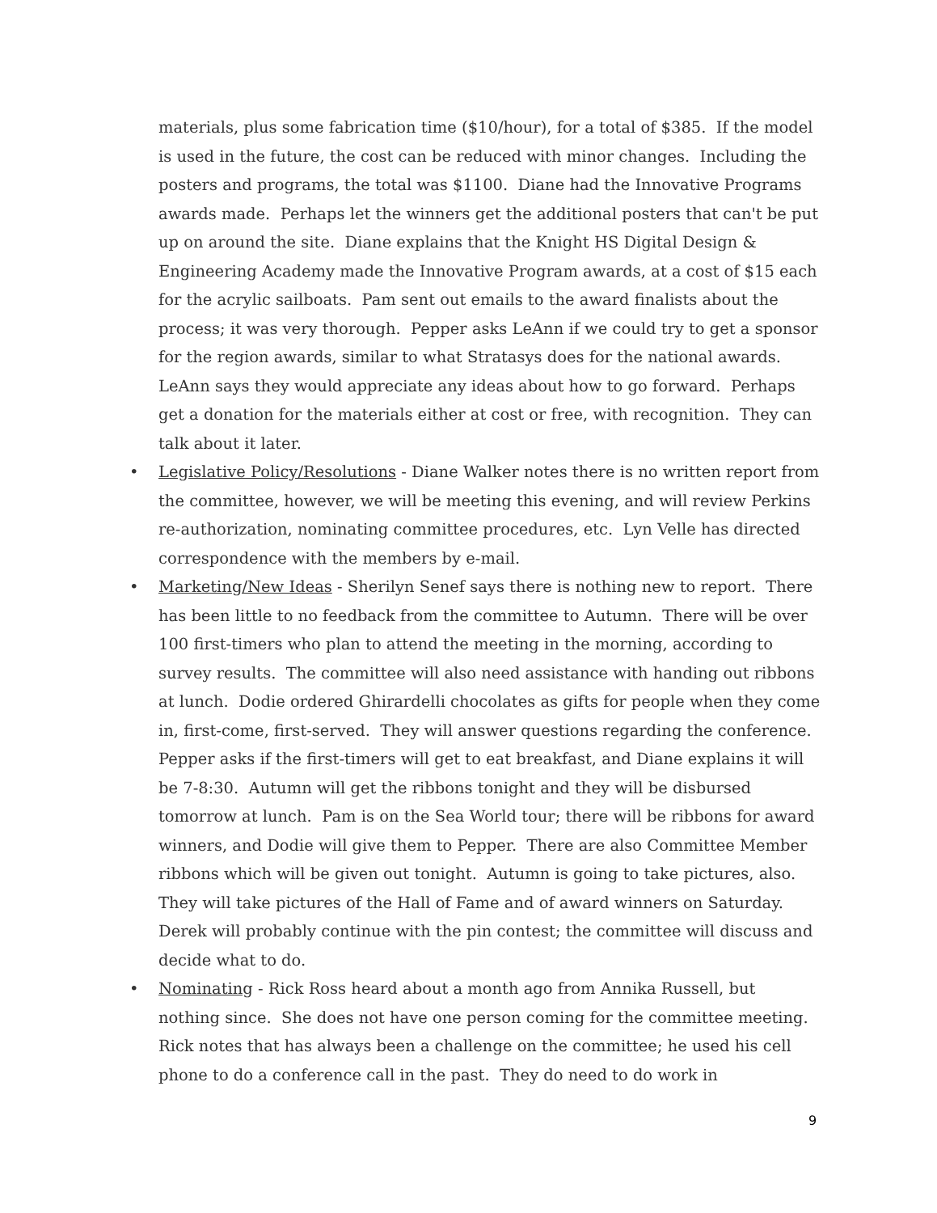materials, plus some fabrication time ($10/hour), for a total of $385. If the model is used in the future, the cost can be reduced with minor changes. Including the posters and programs, the total was $1100. Diane had the Innovative Programs awards made. Perhaps let the winners get the additional posters that can't be put up on around the site. Diane explains that the Knight HS Digital Design & Engineering Academy made the Innovative Program awards, at a cost of $15 each for the acrylic sailboats. Pam sent out emails to the award finalists about the process; it was very thorough. Pepper asks LeAnn if we could try to get a sponsor for the region awards, similar to what Stratasys does for the national awards. LeAnn says they would appreciate any ideas about how to go forward. Perhaps get a donation for the materials either at cost or free, with recognition. They can talk about it later.
• Legislative Policy/Resolutions - Diane Walker notes there is no written report from the committee, however, we will be meeting this evening, and will review Perkins re-authorization, nominating committee procedures, etc. Lyn Velle has directed correspondence with the members by e-mail.
• Marketing/New Ideas - Sherilyn Senef says there is nothing new to report. There has been little to no feedback from the committee to Autumn. There will be over 100 first-timers who plan to attend the meeting in the morning, according to survey results. The committee will also need assistance with handing out ribbons at lunch. Dodie ordered Ghirardelli chocolates as gifts for people when they come in, first-come, first-served. They will answer questions regarding the conference. Pepper asks if the first-timers will get to eat breakfast, and Diane explains it will be 7-8:30. Autumn will get the ribbons tonight and they will be disbursed tomorrow at lunch. Pam is on the Sea World tour; there will be ribbons for award winners, and Dodie will give them to Pepper. There are also Committee Member ribbons which will be given out tonight. Autumn is going to take pictures, also. They will take pictures of the Hall of Fame and of award winners on Saturday. Derek will probably continue with the pin contest; the committee will discuss and decide what to do.
• Nominating - Rick Ross heard about a month ago from Annika Russell, but nothing since. She does not have one person coming for the committee meeting. Rick notes that has always been a challenge on the committee; he used his cell phone to do a conference call in the past. They do need to do work in
9